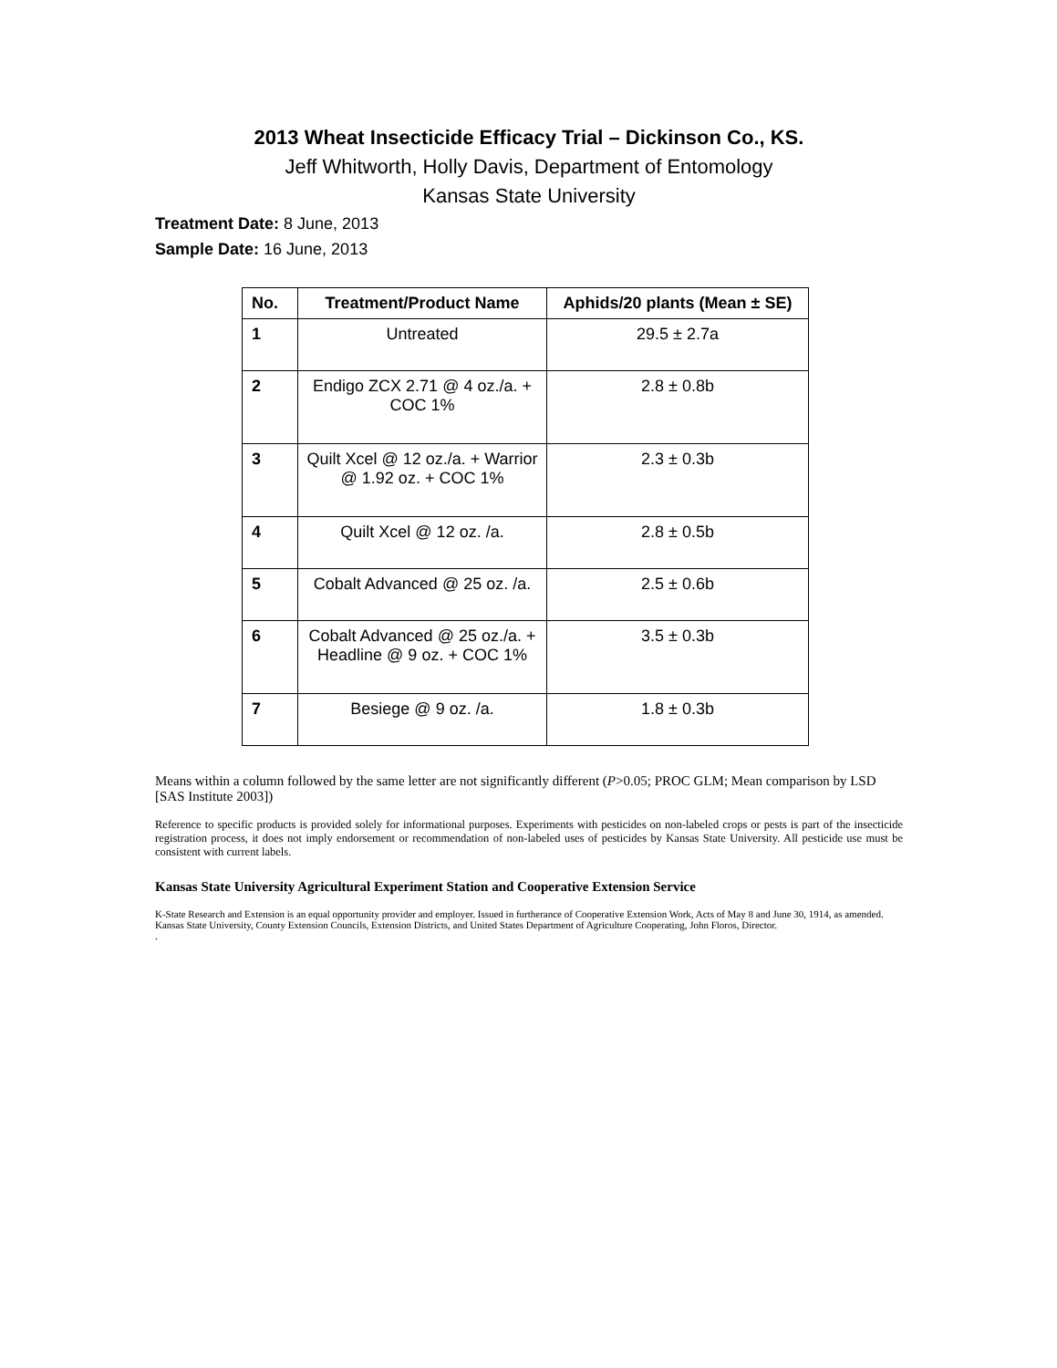2013 Wheat Insecticide Efficacy Trial – Dickinson Co., KS.
Jeff Whitworth, Holly Davis, Department of Entomology
Kansas State University
Treatment Date: 8 June, 2013
Sample Date: 16 June, 2013
| No. | Treatment/Product Name | Aphids/20 plants (Mean ± SE) |
| --- | --- | --- |
| 1 | Untreated | 29.5 ± 2.7a |
| 2 | Endigo ZCX 2.71 @ 4 oz./a. + COC 1% | 2.8 ± 0.8b |
| 3 | Quilt Xcel @ 12 oz./a. + Warrior @ 1.92 oz. + COC 1% | 2.3 ± 0.3b |
| 4 | Quilt Xcel @ 12 oz. /a. | 2.8 ± 0.5b |
| 5 | Cobalt Advanced @ 25 oz. /a. | 2.5 ± 0.6b |
| 6 | Cobalt Advanced @ 25 oz./a. + Headline @ 9 oz. + COC 1% | 3.5 ± 0.3b |
| 7 | Besiege @ 9 oz. /a. | 1.8 ± 0.3b |
Means within a column followed by the same letter are not significantly different (P>0.05; PROC GLM; Mean comparison by LSD [SAS Institute 2003])
Reference to specific products is provided solely for informational purposes. Experiments with pesticides on non-labeled crops or pests is part of the insecticide registration process, it does not imply endorsement or recommendation of non-labeled uses of pesticides by Kansas State University. All pesticide use must be consistent with current labels.
Kansas State University Agricultural Experiment Station and Cooperative Extension Service
K-State Research and Extension is an equal opportunity provider and employer. Issued in furtherance of Cooperative Extension Work, Acts of May 8 and June 30, 1914, as amended. Kansas State University, County Extension Councils, Extension Districts, and United States Department of Agriculture Cooperating, John Floros, Director.
.